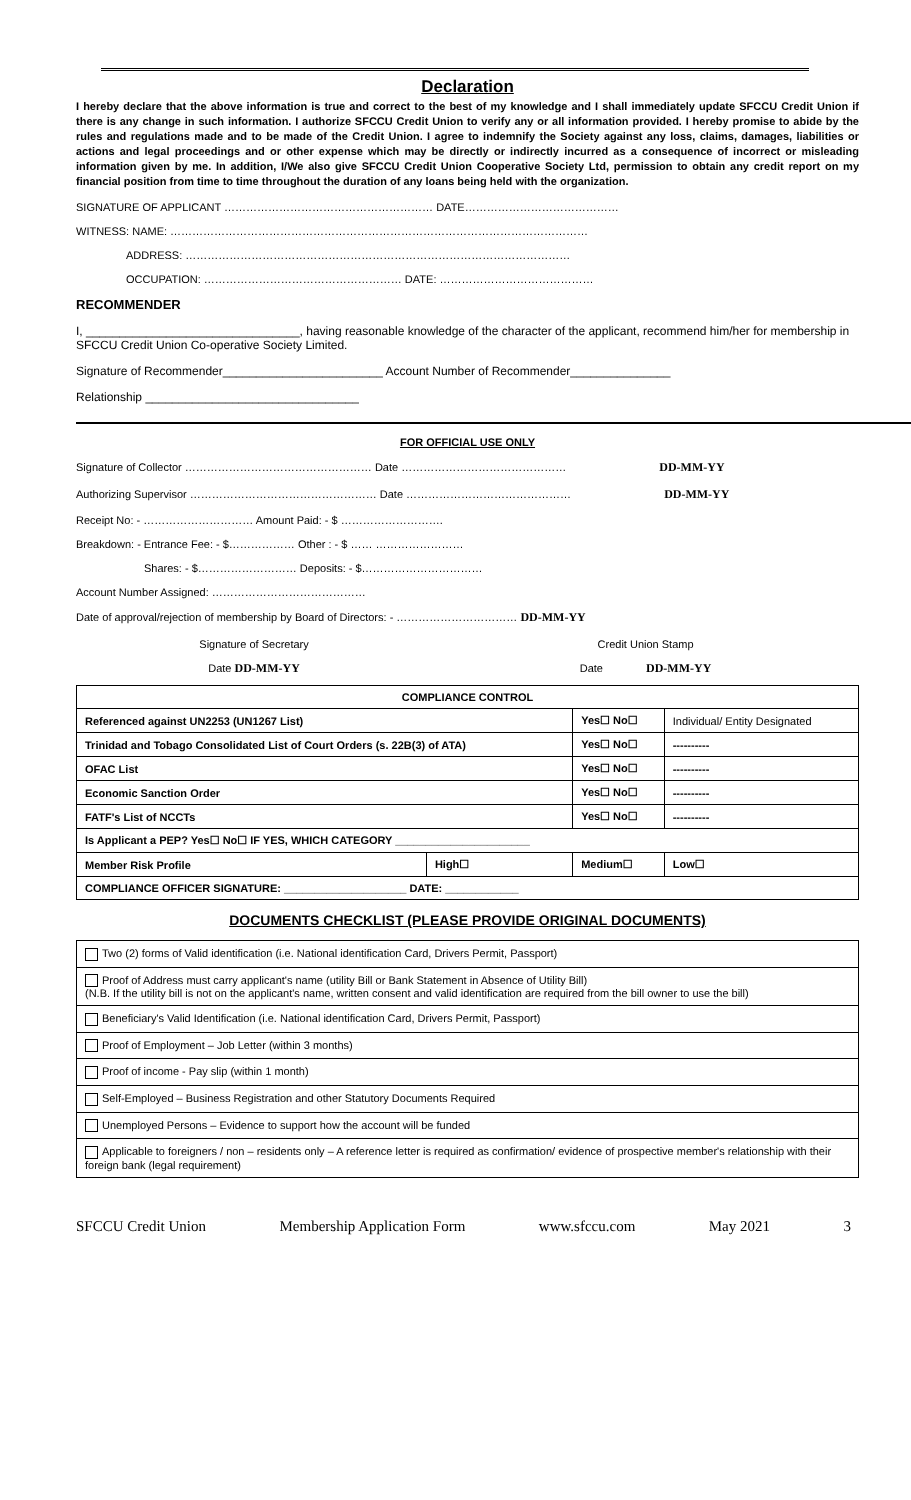Declaration
I hereby declare that the above information is true and correct to the best of my knowledge and I shall immediately update SFCCU Credit Union if there is any change in such information. I authorize SFCCU Credit Union to verify any or all information provided. I hereby promise to abide by the rules and regulations made and to be made of the Credit Union. I agree to indemnify the Society against any loss, claims, damages, liabilities or actions and legal proceedings and or other expense which may be directly or indirectly incurred as a consequence of incorrect or misleading information given by me. In addition, I/We also give SFCCU Credit Union Cooperative Society Ltd, permission to obtain any credit report on my financial position from time to time throughout the duration of any loans being held with the organization.
SIGNATURE OF APPLICANT ………………………………………………… DATE……………………………………
WITNESS: NAME: ……………………………………………………………………………………………………
ADDRESS: ……………………………………………………………………………………………
OCCUPATION: ……………………………………………… DATE: ……………………………………
RECOMMENDER
I, ________________________________, having reasonable knowledge of the character of the applicant, recommend him/her for membership in SFCCU Credit Union Co-operative Society Limited.
Signature of Recommender________________________ Account Number of Recommender_______________
Relationship ________________________________
FOR OFFICIAL USE ONLY
Signature of Collector …………………………………………… Date ……………………………………… DD-MM-YY
Authorizing Supervisor …………………………………………… Date ……………………………………… DD-MM-YY
Receipt No: - ………………………… Amount Paid: - $ ……………………….
Breakdown: - Entrance Fee: - $……………… Other : - $ …… ……………………
Shares: - $……………………… Deposits: - $……………………………
Account Number Assigned: ……………………………………
Date of approval/rejection of membership by Board of Directors: - …………………………… DD-MM-YY
| Signature of Secretary | Credit Union Stamp |
| Date DD-MM-YY | Date DD-MM-YY |
| COMPLIANCE CONTROL | | | |
| Referenced against UN2253 (UN1267 List) | | Yes☐ No☐ | Individual/ Entity Designated |
| Trinidad and Tobago Consolidated List of Court Orders (s. 22B(3) of ATA) | | Yes☐ No☐ | ---------- |
| OFAC List | | Yes☐ No☐ | ---------- |
| Economic Sanction Order | | Yes☐ No☐ | ---------- |
| FATF's List of NCCTs | | Yes☐ No☐ | ---------- |
| Is Applicant a PEP? Yes☐ No☐ IF YES, WHICH CATEGORY ______________________ | | | |
| Member Risk Profile | High☐ | Medium☐ | Low☐ |
| COMPLIANCE OFFICER SIGNATURE: ____________________ DATE: ____________ | | | |
DOCUMENTS CHECKLIST (PLEASE PROVIDE ORIGINAL DOCUMENTS)
| Two (2) forms of Valid identification (i.e. National identification Card, Drivers Permit, Passport) |
| Proof of Address must carry applicant's name (utility Bill or Bank Statement in Absence of Utility Bill) (N.B. If the utility bill is not on the applicant's name, written consent and valid identification are required from the bill owner to use the bill) |
| Beneficiary's Valid Identification (i.e. National identification Card, Drivers Permit, Passport) |
| Proof of Employment – Job Letter (within 3 months) |
| Proof of income - Pay slip (within 1 month) |
| Self-Employed – Business Registration and other Statutory Documents Required |
| Unemployed Persons – Evidence to support how the account will be funded |
| Applicable to foreigners / non – residents only – A reference letter is required as confirmation/ evidence of prospective member's relationship with their foreign bank (legal requirement) |
SFCCU Credit Union Membership Application Form www.sfccu.com May 2021 3